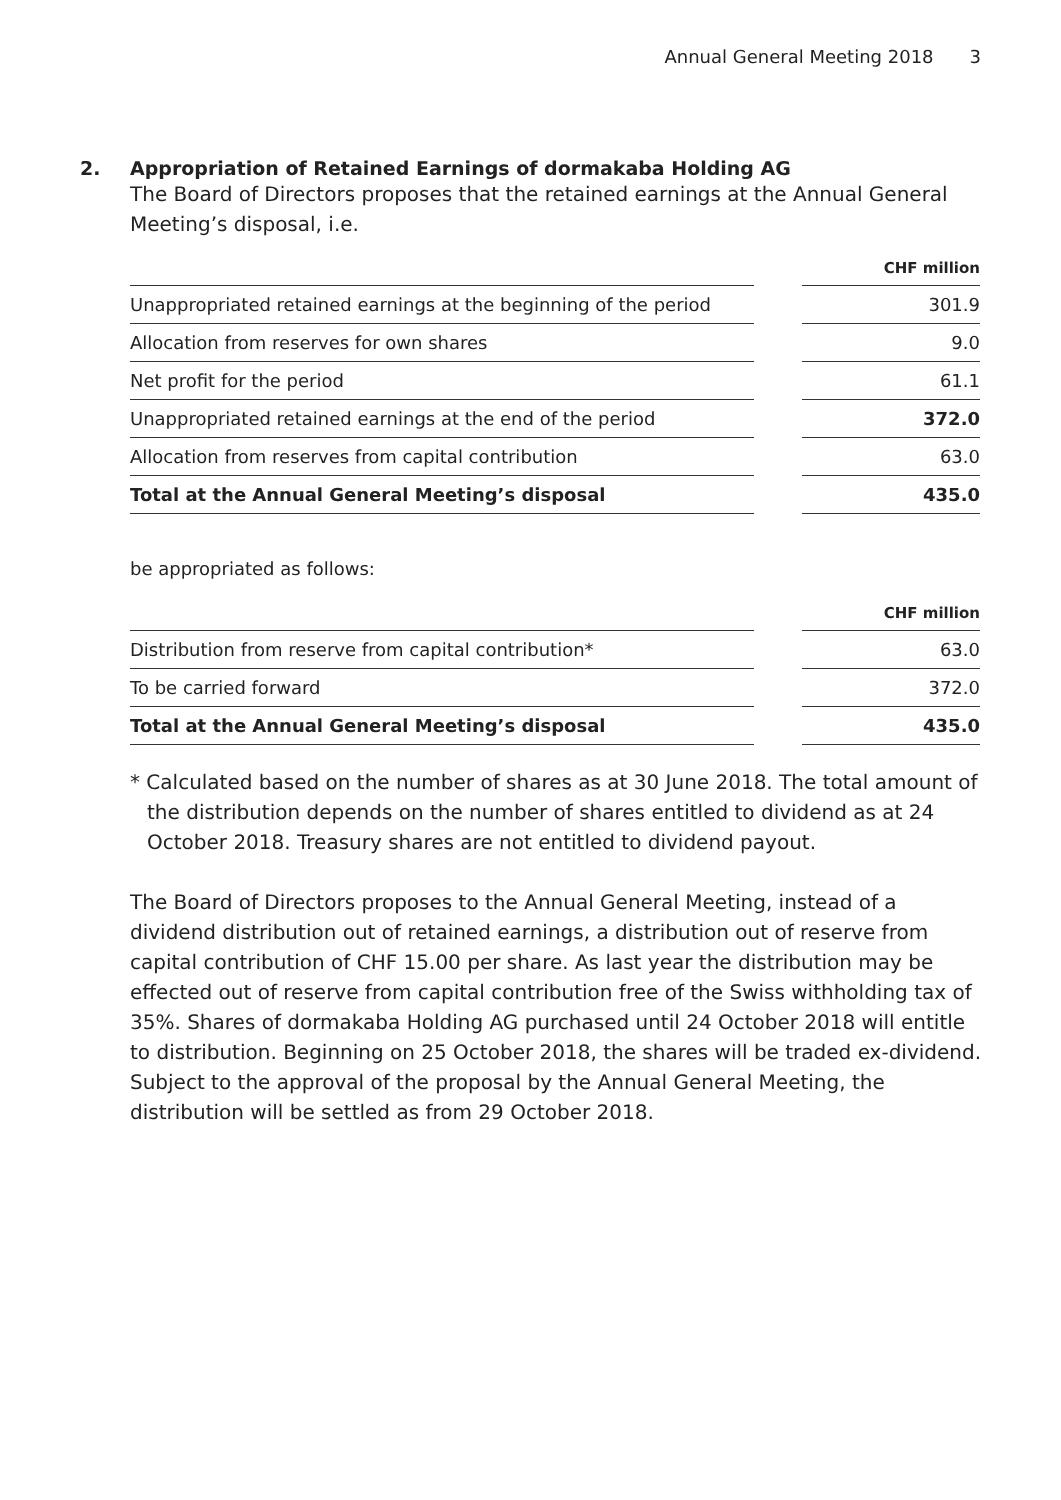Annual General Meeting 2018 3
2. Appropriation of Retained Earnings of dormakaba Holding AG
The Board of Directors proposes that the retained earnings at the Annual General Meeting’s disposal, i.e.
| | | CHF million |
| Unappropriated retained earnings at the beginning of the period | | 301.9 |
| Allocation from reserves for own shares | | 9.0 |
| Net profit for the period | | 61.1 |
| Unappropriated retained earnings at the end of the period | | 372.0 |
| Allocation from reserves from capital contribution | | 63.0 |
| Total at the Annual General Meeting’s disposal | | 435.0 |
be appropriated as follows:
| | | CHF million |
| Distribution from reserve from capital contribution* | | 63.0 |
| To be carried forward | | 372.0 |
| Total at the Annual General Meeting’s disposal | | 435.0 |
* Calculated based on the number of shares as at 30 June 2018. The total amount of the distribution depends on the number of shares entitled to dividend as at 24 October 2018. Treasury shares are not entitled to dividend payout.
The Board of Directors proposes to the Annual General Meeting, instead of a dividend distribution out of retained earnings, a distribution out of reserve from capital contribution of CHF 15.00 per share. As last year the distribution may be effected out of reserve from capital contribution free of the Swiss withholding tax of 35%. Shares of dormakaba Holding AG purchased until 24 October 2018 will entitle to distribution. Beginning on 25 October 2018, the shares will be traded ex-dividend. Subject to the approval of the proposal by the Annual General Meeting, the distribution will be settled as from 29 October 2018.